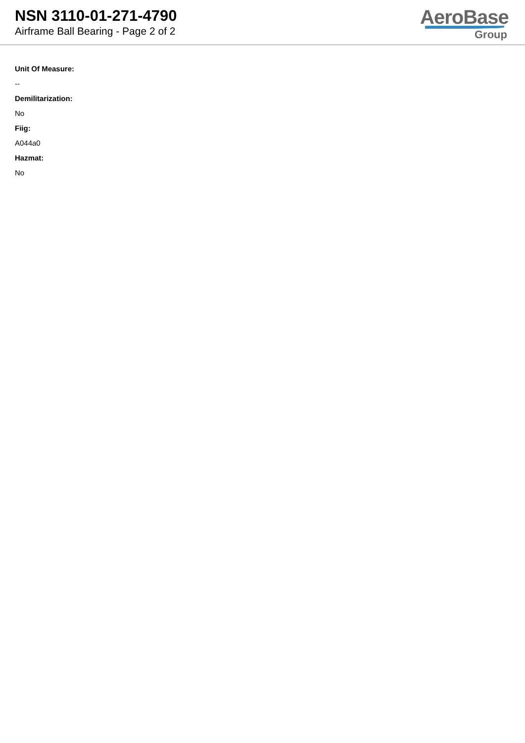NSN 3110-01-271-4790
Airframe Ball Bearing - Page 2 of 2
AeroBase
Group
Unit Of Measure:
--
Demilitarization:
No
Fiig:
A044a0
Hazmat:
No